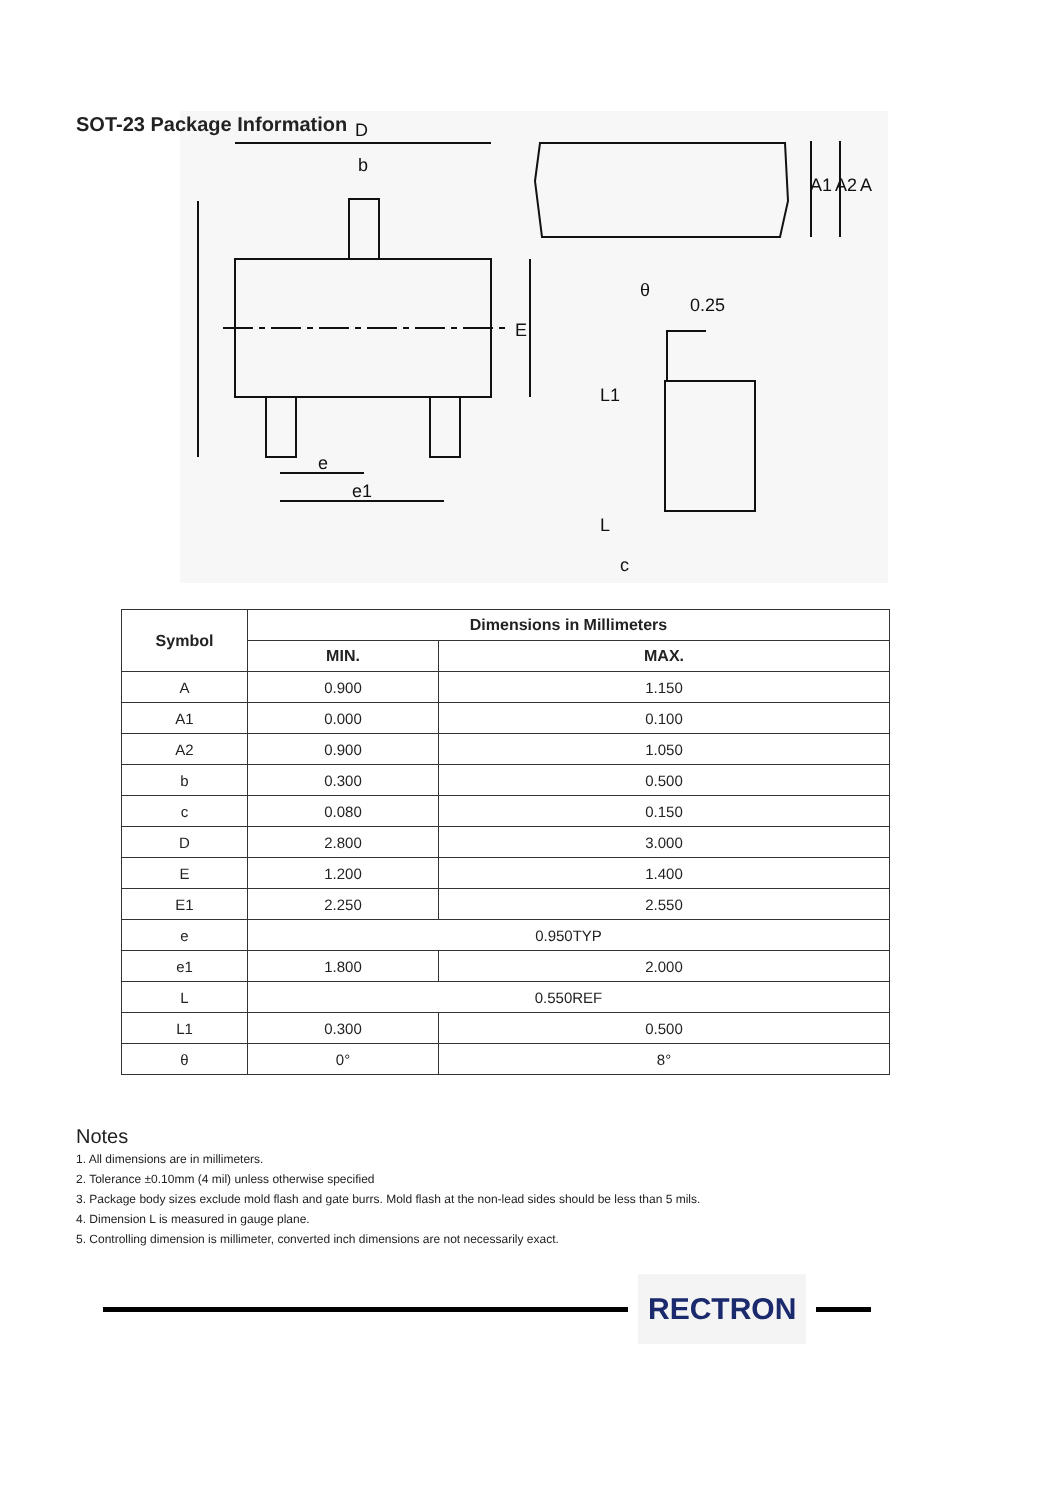SOT-23 Package Information
D
b
E
e
e1
A1
A2
A
θ
0.25
L1
L
c
| Symbol | Dimensions in Millimeters | |
| --- | --- | --- |
| | MIN. | MAX. |
| A | 0.900 | 1.150 |
| A1 | 0.000 | 0.100 |
| A2 | 0.900 | 1.050 |
| b | 0.300 | 0.500 |
| c | 0.080 | 0.150 |
| D | 2.800 | 3.000 |
| E | 1.200 | 1.400 |
| E1 | 2.250 | 2.550 |
| e | 0.950TYP | |
| e1 | 1.800 | 2.000 |
| L | 0.550REF | |
| L1 | 0.300 | 0.500 |
| θ | 0° | 8° |
Notes
1. All dimensions are in millimeters.
2. Tolerance ±0.10mm (4 mil) unless otherwise specified
3. Package body sizes exclude mold flash and gate burrs. Mold flash at the non-lead sides should be less than 5 mils.
4. Dimension L is measured in gauge plane.
5. Controlling dimension is millimeter, converted inch dimensions are not necessarily exact.
RECTRON